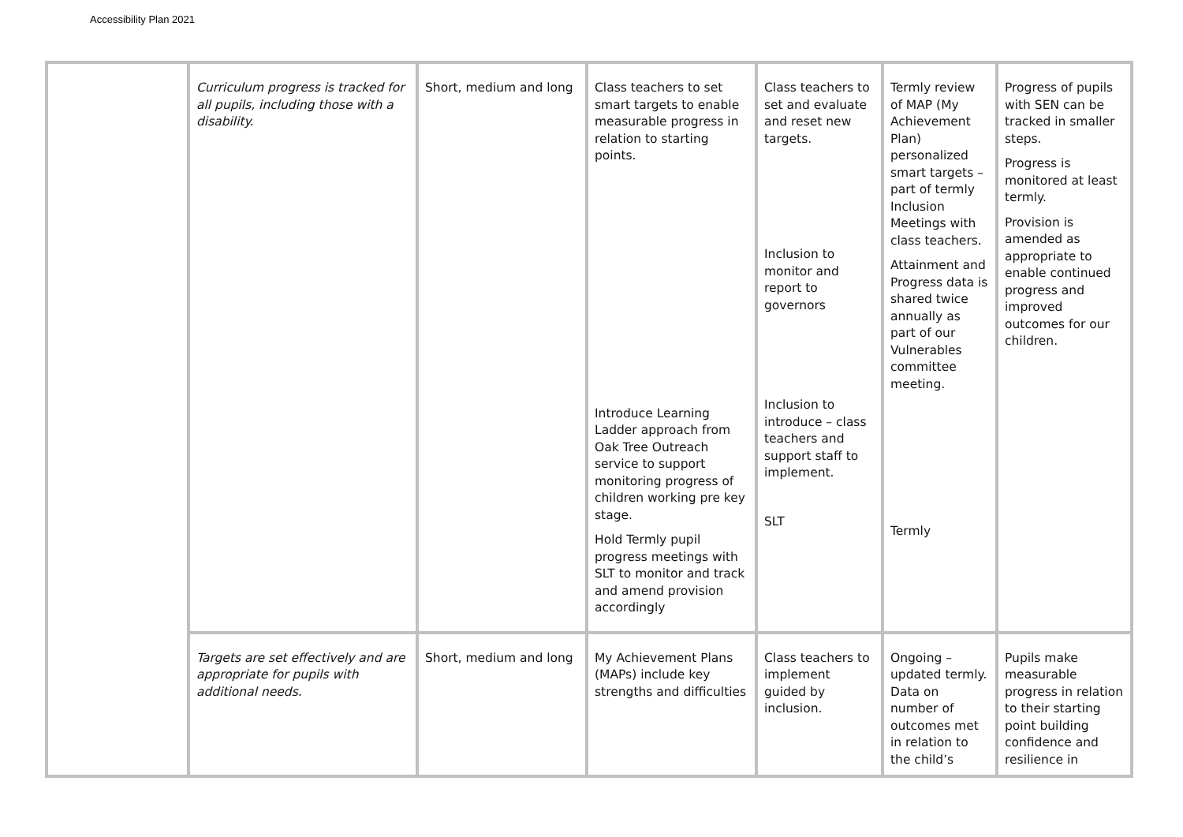Accessibility Plan 2021
| | Curriculum progress is tracked for all pupils, including those with a disability. | Short, medium and long | Class teachers to set smart targets to enable measurable progress in relation to starting points. Introduce Learning Ladder approach from Oak Tree Outreach service to support monitoring progress of children working pre key stage. Hold Termly pupil progress meetings with SLT to monitor and track and amend provision accordingly | Class teachers to set and evaluate and reset new targets. Inclusion to monitor and report to governors Inclusion to introduce – class teachers and support staff to implement. SLT | Termly review of MAP (My Achievement Plan) personalized smart targets – part of termly Inclusion Meetings with class teachers. Attainment and Progress data is shared twice annually as part of our Vulnerables committee meeting. Termly | Progress of pupils with SEN can be tracked in smaller steps. Progress is monitored at least termly. Provision is amended as appropriate to enable continued progress and improved outcomes for our children. |
| | Targets are set effectively and are appropriate for pupils with additional needs. | Short, medium and long | My Achievement Plans (MAPs) include key strengths and difficulties | Class teachers to implement guided by inclusion. | Ongoing – updated termly. Data on number of outcomes met in relation to the child’s | Pupils make measurable progress in relation to their starting point building confidence and resilience in |